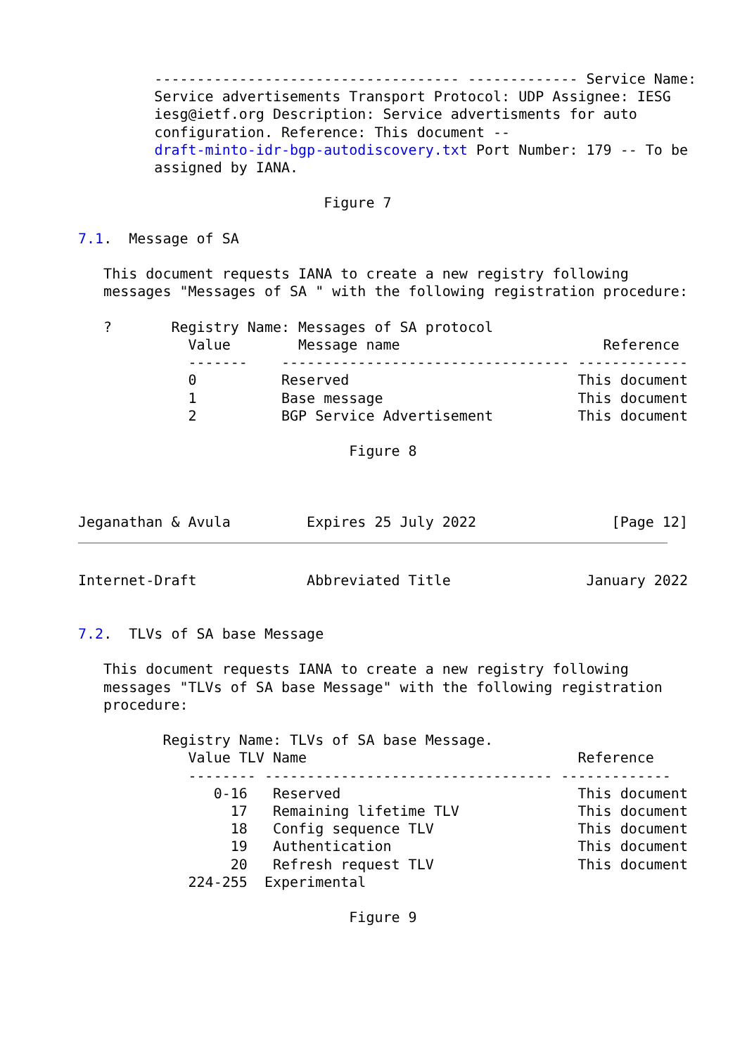------------------------------------ ------------- Service Name:
         Service advertisements Transport Protocol: UDP Assignee: IESG
         iesg@ietf.org Description: Service advertisments for auto
         configuration. Reference: This document --
         draft-minto-idr-bgp-autodiscovery.txt Port Number: 179 -- To be
         assigned by IANA.

                             Figure 7

7.1.  Message of SA

   This document requests IANA to create a new registry following
   messages "Messages of SA " with the following registration procedure:

   ?       Registry Name: Messages of SA protocol
             Value        Message name                        Reference
             -------    ---------------------------------- -------------
             0          Reserved                           This document
             1          Base message                       This document
             2          BGP Service Advertisement          This document

                                Figure 8



Jeganathan & Avula         Expires 25 July 2022                [Page 12]
Internet-Draft             Abbreviated Title                January 2022


7.2.  TLVs of SA base Message

   This document requests IANA to create a new registry following
   messages "TLVs of SA base Message" with the following registration
   procedure:

          Registry Name: TLVs of SA base Message.
             Value TLV Name                                Reference
             -------- ---------------------------------- -------------
                0-16   Reserved                            This document
                  17   Remaining lifetime TLV              This document
                  18   Config sequence TLV                 This document
                  19   Authentication                      This document
                  20   Refresh request TLV                 This document
             224-255  Experimental

                                Figure 9